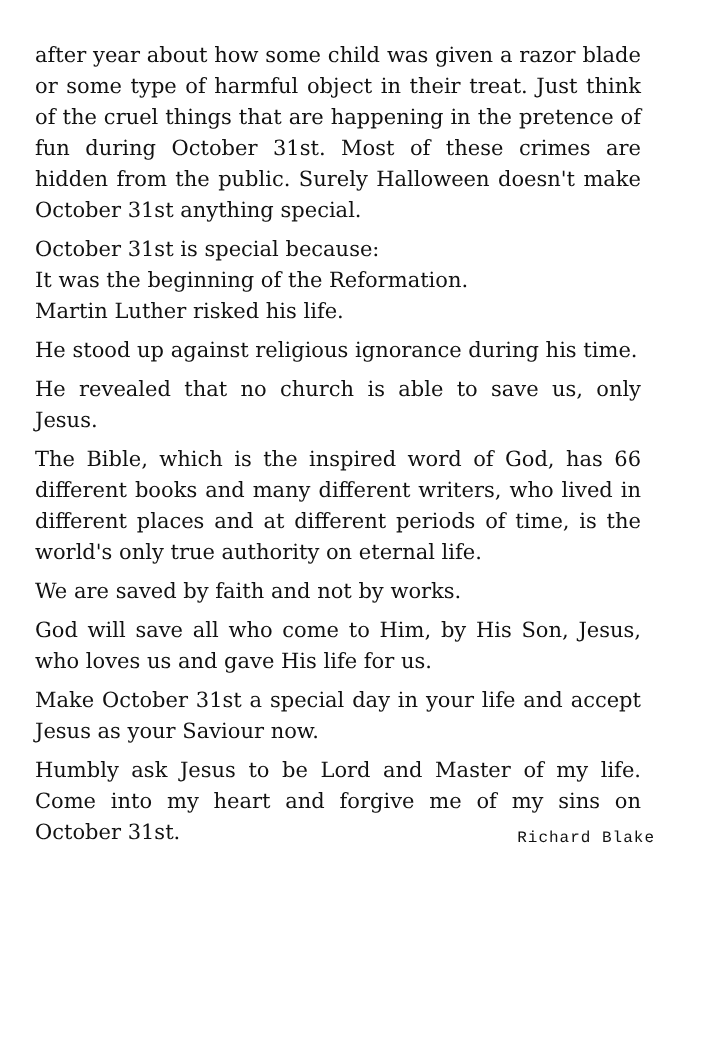after year about how some child was given a razor blade or some type of harmful object in their treat. Just think of the cruel things that are happening in the pretence of fun during October 31st. Most of these crimes are hidden from the public. Surely Halloween doesn't make October 31st anything special.
October 31st is special because:
It was the beginning of the Reformation.
Martin Luther risked his life.
He stood up against religious ignorance during his time.
He revealed that no church is able to save us, only Jesus.
The Bible, which is the inspired word of God, has 66 different books and many different writers, who lived in different places and at different periods of time, is the world's only true authority on eternal life.
We are saved by faith and not by works.
God will save all who come to Him, by His Son, Jesus, who loves us and gave His life for us.
Make October 31st a special day in your life and accept Jesus as your Saviour now.
Humbly ask Jesus to be Lord and Master of my life. Come into my heart and forgive me of my sins on October 31st. Richard Blake